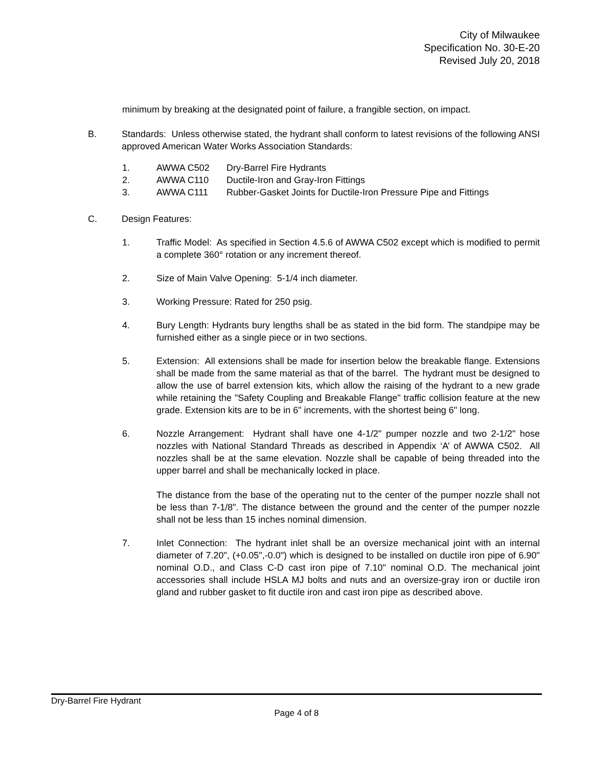City of Milwaukee
Specification No. 30-E-20
Revised July 20, 2018
minimum by breaking at the designated point of failure, a frangible section, on impact.
B. Standards: Unless otherwise stated, the hydrant shall conform to latest revisions of the following ANSI approved American Water Works Association Standards:
1. AWWA C502 Dry-Barrel Fire Hydrants
2. AWWA C110 Ductile-Iron and Gray-Iron Fittings
3. AWWA C111 Rubber-Gasket Joints for Ductile-Iron Pressure Pipe and Fittings
C. Design Features:
1. Traffic Model: As specified in Section 4.5.6 of AWWA C502 except which is modified to permit a complete 360° rotation or any increment thereof.
2. Size of Main Valve Opening: 5-1/4 inch diameter.
3. Working Pressure: Rated for 250 psig.
4. Bury Length: Hydrants bury lengths shall be as stated in the bid form. The standpipe may be furnished either as a single piece or in two sections.
5. Extension: All extensions shall be made for insertion below the breakable flange. Extensions shall be made from the same material as that of the barrel. The hydrant must be designed to allow the use of barrel extension kits, which allow the raising of the hydrant to a new grade while retaining the "Safety Coupling and Breakable Flange" traffic collision feature at the new grade. Extension kits are to be in 6" increments, with the shortest being 6" long.
6. Nozzle Arrangement: Hydrant shall have one 4-1/2" pumper nozzle and two 2-1/2" hose nozzles with National Standard Threads as described in Appendix ‘A’ of AWWA C502. All nozzles shall be at the same elevation. Nozzle shall be capable of being threaded into the upper barrel and shall be mechanically locked in place.
The distance from the base of the operating nut to the center of the pumper nozzle shall not be less than 7-1/8". The distance between the ground and the center of the pumper nozzle shall not be less than 15 inches nominal dimension.
7. Inlet Connection: The hydrant inlet shall be an oversize mechanical joint with an internal diameter of 7.20", (+0.05",-0.0") which is designed to be installed on ductile iron pipe of 6.90" nominal O.D., and Class C-D cast iron pipe of 7.10" nominal O.D. The mechanical joint accessories shall include HSLA MJ bolts and nuts and an oversize-gray iron or ductile iron gland and rubber gasket to fit ductile iron and cast iron pipe as described above.
Dry-Barrel Fire Hydrant
Page 4 of 8